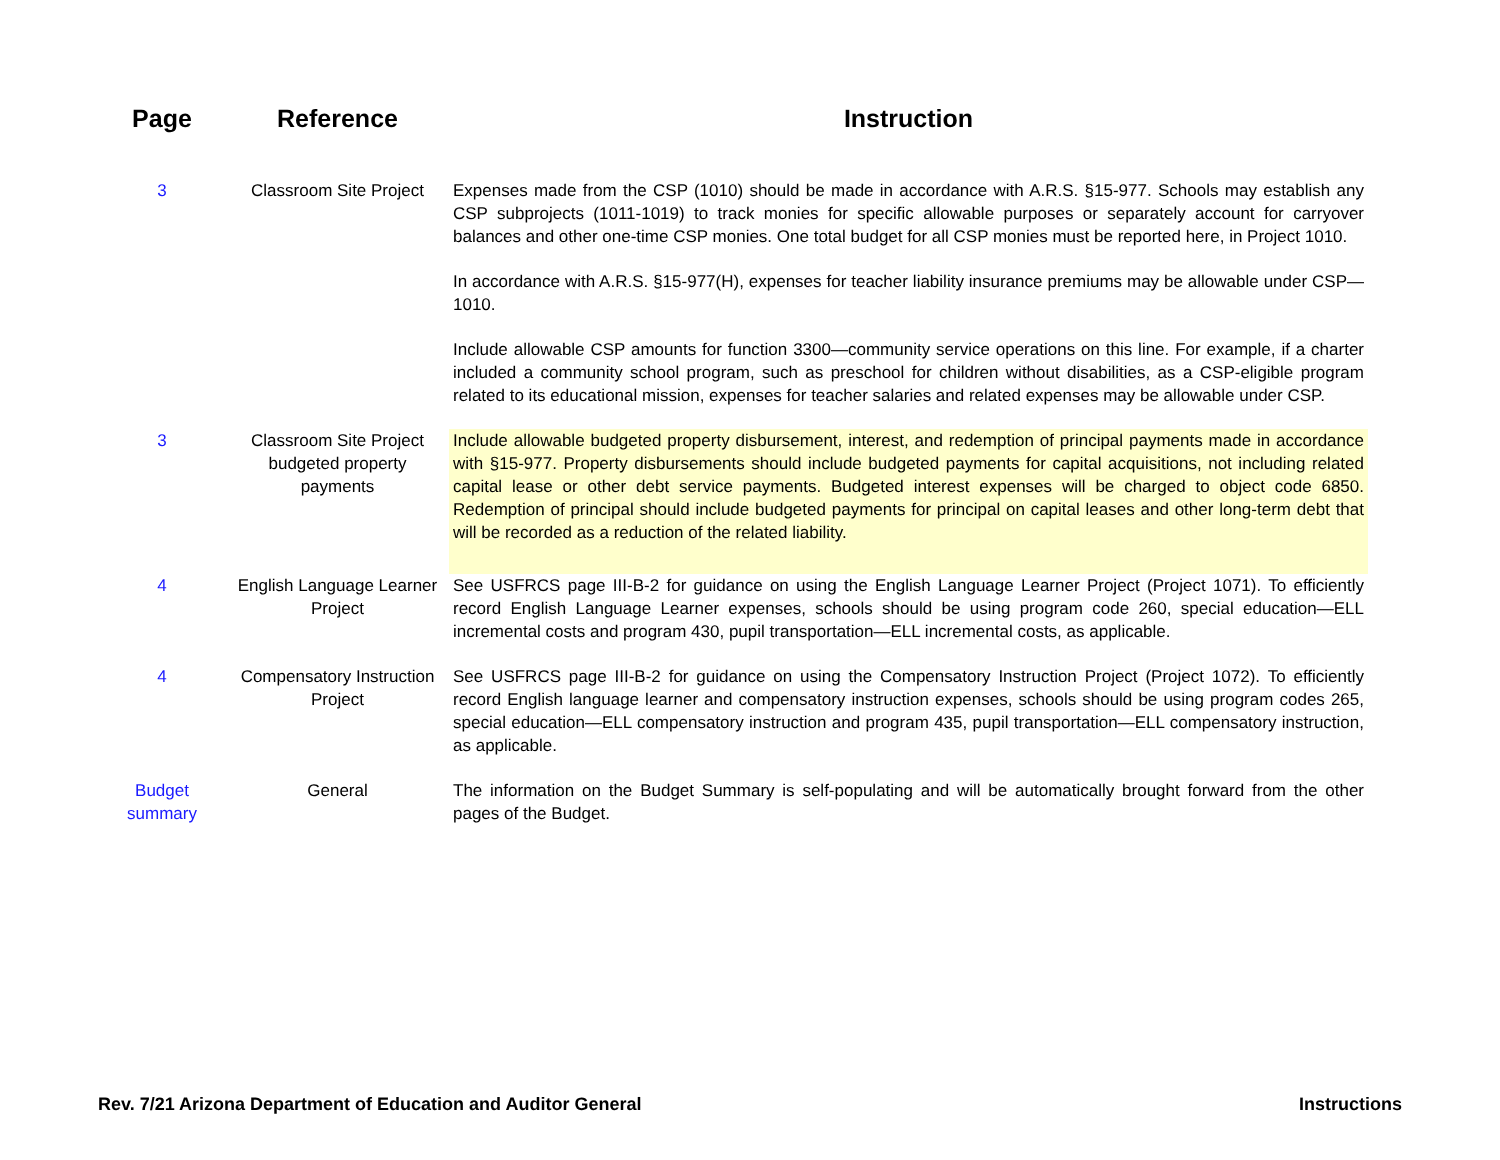| Page | Reference | Instruction |
| --- | --- | --- |
| 3 | Classroom Site Project | Expenses made from the CSP (1010) should be made in accordance with A.R.S. §15-977. Schools may establish any CSP subprojects (1011-1019) to track monies for specific allowable purposes or separately account for carryover balances and other one-time CSP monies. One total budget for all CSP monies must be reported here, in Project 1010. In accordance with A.R.S. §15-977(H), expenses for teacher liability insurance premiums may be allowable under CSP—1010. Include allowable CSP amounts for function 3300—community service operations on this line. For example, if a charter included a community school program, such as preschool for children without disabilities, as a CSP-eligible program related to its educational mission, expenses for teacher salaries and related expenses may be allowable under CSP. |
| 3 | Classroom Site Project budgeted property payments | Include allowable budgeted property disbursement, interest, and redemption of principal payments made in accordance with §15-977. Property disbursements should include budgeted payments for capital acquisitions, not including related capital lease or other debt service payments. Budgeted interest expenses will be charged to object code 6850. Redemption of principal should include budgeted payments for principal on capital leases and other long-term debt that will be recorded as a reduction of the related liability. |
| 4 | English Language Learner Project | See USFRCS page III-B-2 for guidance on using the English Language Learner Project (Project 1071). To efficiently record English Language Learner expenses, schools should be using program code 260, special education—ELL incremental costs and program 430, pupil transportation—ELL incremental costs, as applicable. |
| 4 | Compensatory Instruction Project | See USFRCS page III-B-2 for guidance on using the Compensatory Instruction Project (Project 1072). To efficiently record English language learner and compensatory instruction expenses, schools should be using program codes 265, special education—ELL compensatory instruction and program 435, pupil transportation—ELL compensatory instruction, as applicable. |
| Budget summary | General | The information on the Budget Summary is self-populating and will be automatically brought forward from the other pages of the Budget. |
Rev. 7/21 Arizona Department of Education and Auditor General Instructions